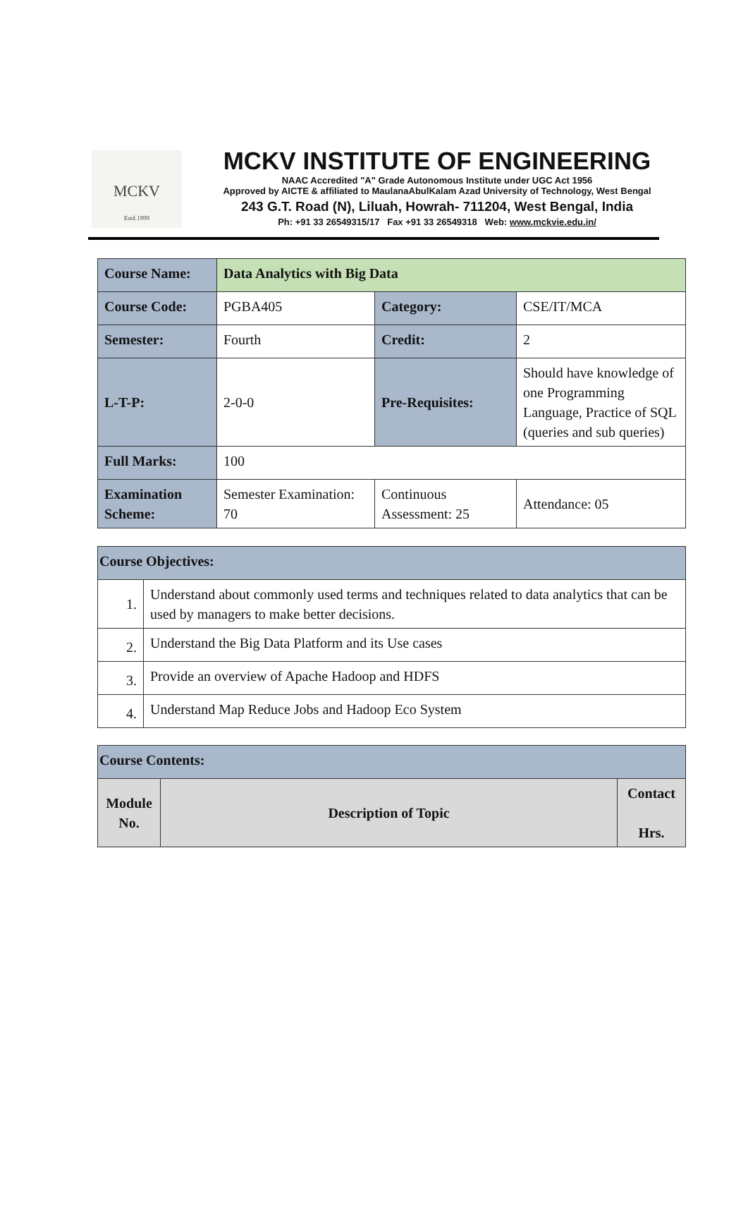MCKV
Estd.1999
MCKV INSTITUTE OF ENGINEERING
NAAC Accredited "A" Grade Autonomous Institute under UGC Act 1956
Approved by AICTE & affiliated to MaulanaAbulKalam Azad University of Technology, West Bengal
243 G.T. Road (N), Liluah, Howrah- 711204, West Bengal, India
Ph: +91 33 26549315/17 Fax +91 33 26549318 Web: www.mckvie.edu.in/
| Course Name: | Data Analytics with Big Data | | |
| Course Code: | PGBA405 | Category: | CSE/IT/MCA |
| Semester: | Fourth | Credit: | 2 |
| L-T-P: | 2-0-0 | Pre-Requisites: | Should have knowledge of one Programming Language, Practice of SQL (queries and sub queries) |
| Full Marks: | 100 | | |
| Examination Scheme: | Semester Examination: 70 | Continuous Assessment: 25 | Attendance: 05 |
| Course Objectives: | |
| 1. | Understand about commonly used terms and techniques related to data analytics that can be used by managers to make better decisions. |
| 2. | Understand the Big Data Platform and its Use cases |
| 3. | Provide an overview of Apache Hadoop and HDFS |
| 4. | Understand Map Reduce Jobs and Hadoop Eco System |
| Course Contents: | | |
| Module No. | Description of Topic | Contact Hrs. |